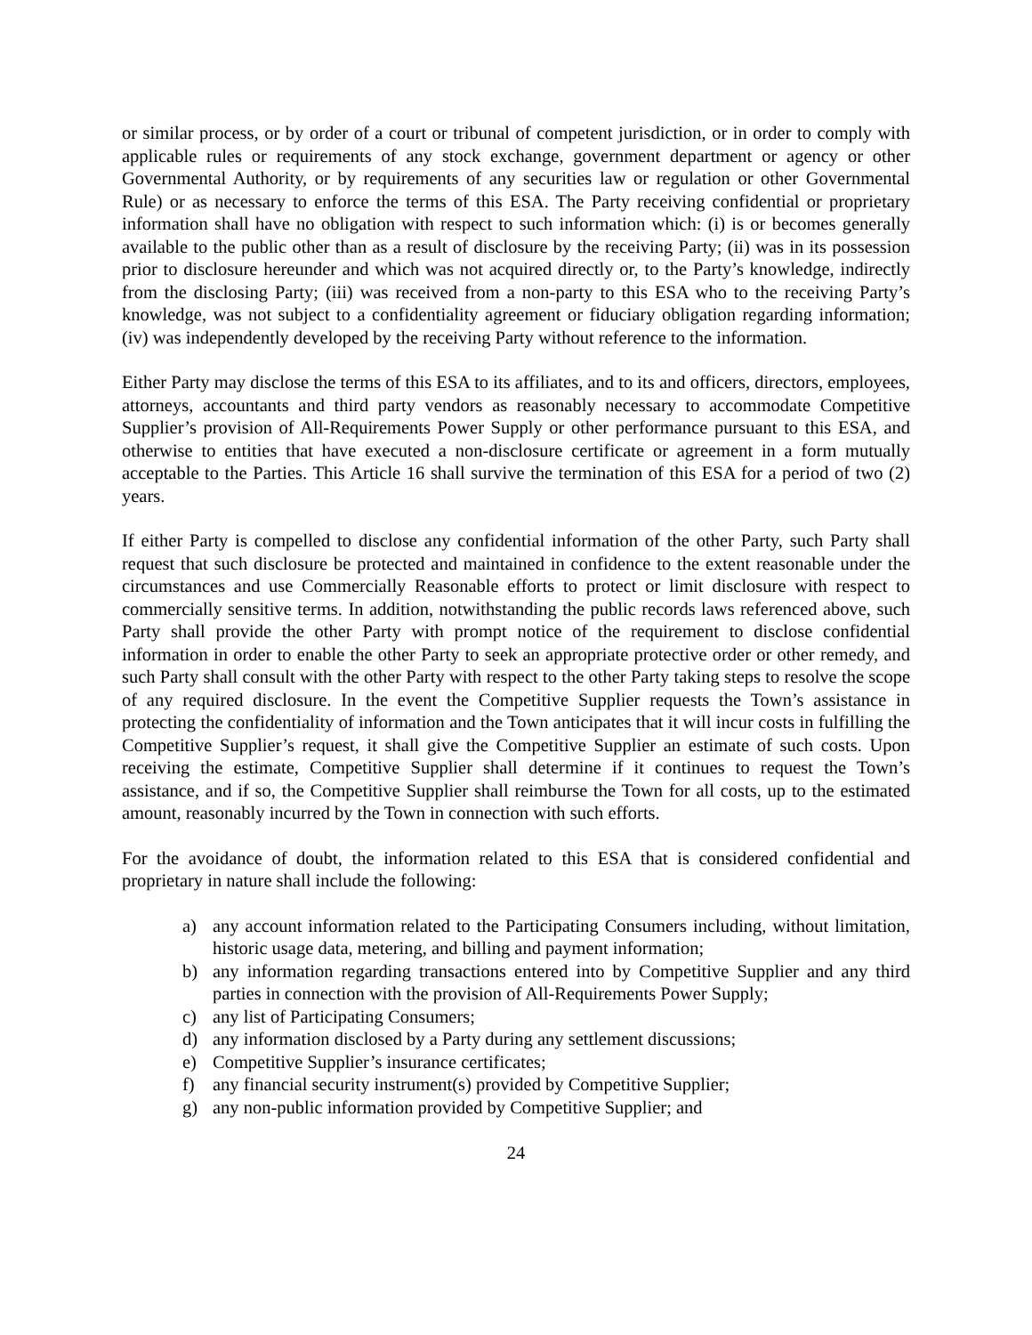or similar process, or by order of a court or tribunal of competent jurisdiction, or in order to comply with applicable rules or requirements of any stock exchange, government department or agency or other Governmental Authority, or by requirements of any securities law or regulation or other Governmental Rule) or as necessary to enforce the terms of this ESA. The Party receiving confidential or proprietary information shall have no obligation with respect to such information which: (i) is or becomes generally available to the public other than as a result of disclosure by the receiving Party; (ii) was in its possession prior to disclosure hereunder and which was not acquired directly or, to the Party’s knowledge, indirectly from the disclosing Party; (iii) was received from a non-party to this ESA who to the receiving Party’s knowledge, was not subject to a confidentiality agreement or fiduciary obligation regarding information; (iv) was independently developed by the receiving Party without reference to the information.
Either Party may disclose the terms of this ESA to its affiliates, and to its and officers, directors, employees, attorneys, accountants and third party vendors as reasonably necessary to accommodate Competitive Supplier’s provision of All-Requirements Power Supply or other performance pursuant to this ESA, and otherwise to entities that have executed a non-disclosure certificate or agreement in a form mutually acceptable to the Parties. This Article 16 shall survive the termination of this ESA for a period of two (2) years.
If either Party is compelled to disclose any confidential information of the other Party, such Party shall request that such disclosure be protected and maintained in confidence to the extent reasonable under the circumstances and use Commercially Reasonable efforts to protect or limit disclosure with respect to commercially sensitive terms. In addition, notwithstanding the public records laws referenced above, such Party shall provide the other Party with prompt notice of the requirement to disclose confidential information in order to enable the other Party to seek an appropriate protective order or other remedy, and such Party shall consult with the other Party with respect to the other Party taking steps to resolve the scope of any required disclosure. In the event the Competitive Supplier requests the Town’s assistance in protecting the confidentiality of information and the Town anticipates that it will incur costs in fulfilling the Competitive Supplier’s request, it shall give the Competitive Supplier an estimate of such costs. Upon receiving the estimate, Competitive Supplier shall determine if it continues to request the Town’s assistance, and if so, the Competitive Supplier shall reimburse the Town for all costs, up to the estimated amount, reasonably incurred by the Town in connection with such efforts.
For the avoidance of doubt, the information related to this ESA that is considered confidential and proprietary in nature shall include the following:
a) any account information related to the Participating Consumers including, without limitation, historic usage data, metering, and billing and payment information;
b) any information regarding transactions entered into by Competitive Supplier and any third parties in connection with the provision of All-Requirements Power Supply;
c) any list of Participating Consumers;
d) any information disclosed by a Party during any settlement discussions;
e) Competitive Supplier’s insurance certificates;
f) any financial security instrument(s) provided by Competitive Supplier;
g) any non-public information provided by Competitive Supplier; and
24